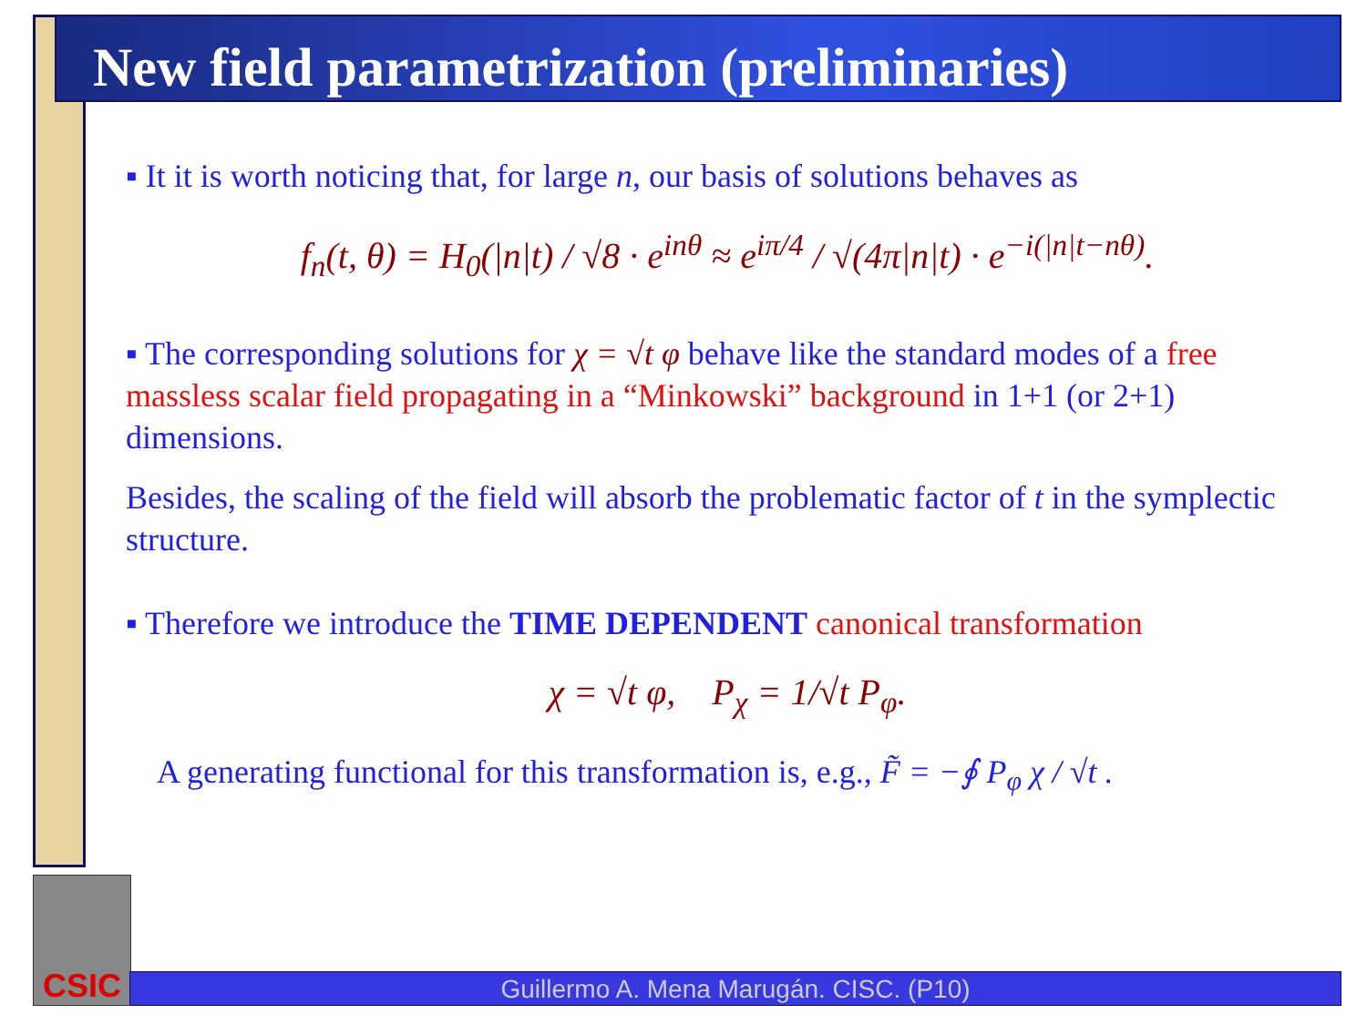New field parametrization (preliminaries)
▪ It it is worth noticing that, for large n, our basis of solutions behaves as
f<sub>n</sub>(t, θ) = H<sub>0</sub>(|n|t) / √8 · e<sup>inθ</sup> ≈ e<sup>iπ/4</sup> / √(4π|n|t) · e<sup>−i(|n|t−nθ)</sup>.
▪ The corresponding solutions for χ = √t φ behave like the standard modes of a free massless scalar field propagating in a “Minkowski” background in 1+1 (or 2+1) dimensions.
Besides, the scaling of the field will absorb the problematic factor of t in the symplectic structure.
▪ Therefore we introduce the TIME DEPENDENT canonical transformation
χ = √t φ, P<sub>χ</sub> = 1/√t P<sub>φ</sub>.
A generating functional for this transformation is, e.g., F̃ = −∮ P<sub>φ</sub> χ / √t .
CSIC
Guillermo A. Mena Marugán. CISC. (P10)